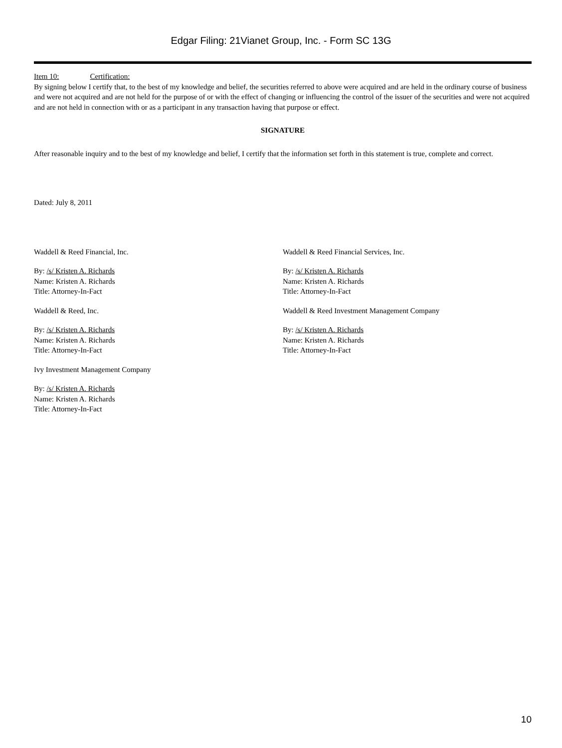Edgar Filing: 21Vianet Group, Inc. - Form SC 13G
Item 10: Certification:
By signing below I certify that, to the best of my knowledge and belief, the securities referred to above were acquired and are held in the ordinary course of business and were not acquired and are not held for the purpose of or with the effect of changing or influencing the control of the issuer of the securities and were not acquired and are not held in connection with or as a participant in any transaction having that purpose or effect.
SIGNATURE
After reasonable inquiry and to the best of my knowledge and belief, I certify that the information set forth in this statement is true, complete and correct.
Dated: July 8, 2011
Waddell & Reed Financial, Inc.
By: /s/ Kristen A. Richards
Name: Kristen A. Richards
Title: Attorney-In-Fact
Waddell & Reed, Inc.
By: /s/ Kristen A. Richards
Name: Kristen A. Richards
Title: Attorney-In-Fact
Ivy Investment Management Company
By: /s/ Kristen A. Richards
Name: Kristen A. Richards
Title: Attorney-In-Fact
Waddell & Reed Financial Services, Inc.
By: /s/ Kristen A. Richards
Name: Kristen A. Richards
Title: Attorney-In-Fact
Waddell & Reed Investment Management Company
By: /s/ Kristen A. Richards
Name: Kristen A. Richards
Title: Attorney-In-Fact
10